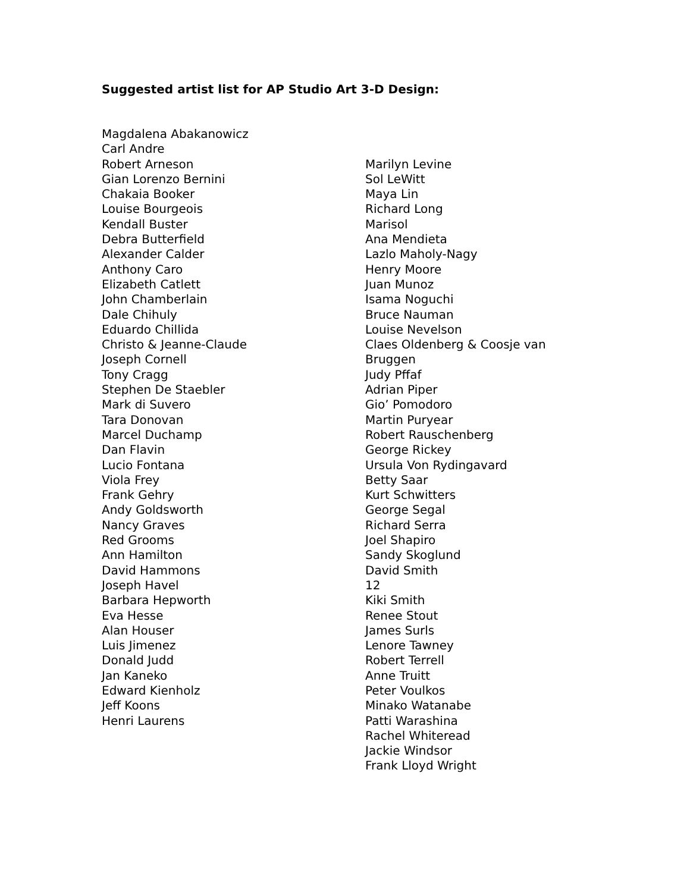Suggested artist list for AP Studio Art 3-D Design:
Magdalena Abakanowicz
Carl Andre
Robert Arneson
Gian Lorenzo Bernini
Chakaia Booker
Louise Bourgeois
Kendall Buster
Debra Butterfield
Alexander Calder
Anthony Caro
Elizabeth Catlett
John Chamberlain
Dale Chihuly
Eduardo Chillida
Christo & Jeanne-Claude
Joseph Cornell
Tony Cragg
Stephen De Staebler
Mark di Suvero
Tara Donovan
Marcel Duchamp
Dan Flavin
Lucio Fontana
Viola Frey
Frank Gehry
Andy Goldsworth
Nancy Graves
Red Grooms
Ann Hamilton
David Hammons
Joseph Havel
Barbara Hepworth
Eva Hesse
Alan Houser
Luis Jimenez
Donald Judd
Jan Kaneko
Edward Kienholz
Jeff Koons
Henri Laurens
Marilyn Levine
Sol LeWitt
Maya Lin
Richard Long
Marisol
Ana Mendieta
Lazlo Maholy-Nagy
Henry Moore
Juan Munoz
Isama Noguchi
Bruce Nauman
Louise Nevelson
Claes Oldenberg & Coosje van
Bruggen
Judy Pffaf
Adrian Piper
Gio’ Pomodoro
Martin Puryear
Robert Rauschenberg
George Rickey
Ursula Von Rydingavard
Betty Saar
Kurt Schwitters
George Segal
Richard Serra
Joel Shapiro
Sandy Skoglund
David Smith
12
Kiki Smith
Renee Stout
James Surls
Lenore Tawney
Robert Terrell
Anne Truitt
Peter Voulkos
Minako Watanabe
Patti Warashina
Rachel Whiteread
Jackie Windsor
Frank Lloyd Wright